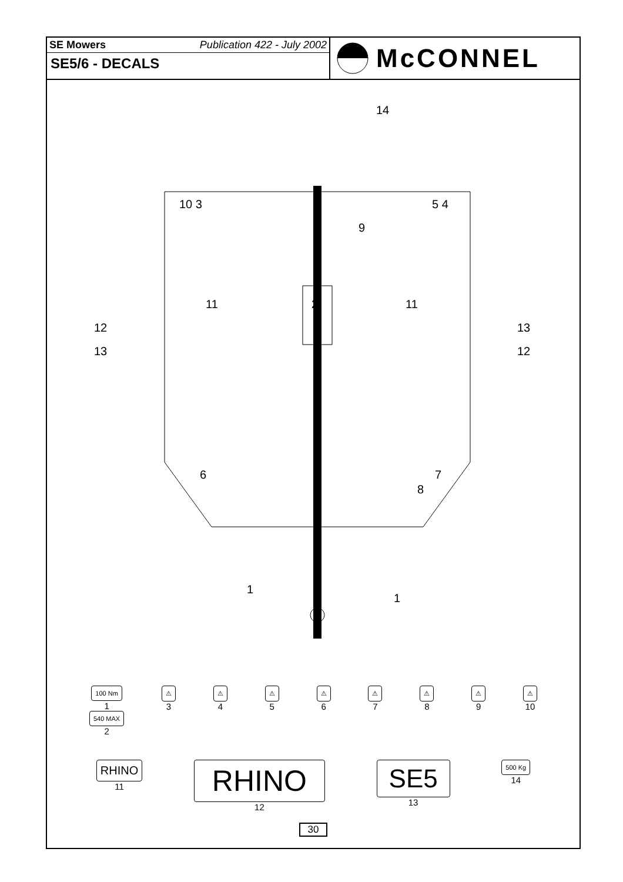SE Mowers Publication 422 - July 2002
SE5/6 - DECALS
McCONNEL
14
10 3 5 4
9
11 2 11
12
13
13
12
6 7
8
1
1
100 Nm
1
540 MAX
2
⚠
3
⚠
4
⚠
5
⚠
6
⚠
7
⚠
8
⚠
9
⚠
10
RHINO
11
RHINO
12
SE5
13
500 Kg
14
30